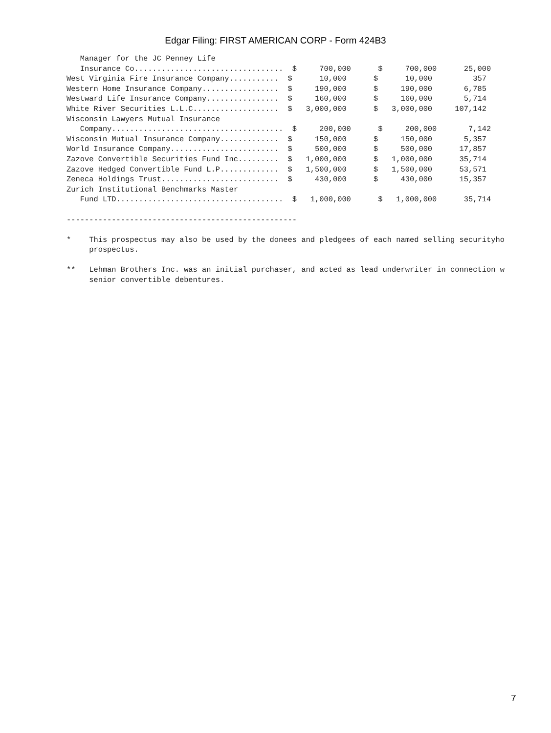Edgar Filing: FIRST AMERICAN CORP - Form 424B3
   Manager for the JC Penney Life
   Insurance Co.................................  $     700,000      $     700,000      25,000
West Virginia Fire Insurance Company...........  $      10,000      $      10,000         357
Western Home Insurance Company.................  $     190,000      $     190,000       6,785
Westward Life Insurance Company................  $     160,000      $     160,000       5,714
White River Securities L.L.C...................  $   3,000,000      $   3,000,000     107,142
Wisconsin Lawyers Mutual Insurance
   Company......................................  $     200,000      $     200,000       7,142
Wisconsin Mutual Insurance Company.............  $     150,000      $     150,000       5,357
World Insurance Company........................  $     500,000      $     500,000      17,857
Zazove Convertible Securities Fund Inc.........  $   1,000,000      $   1,000,000      35,714
Zazove Hedged Convertible Fund L.P.............  $   1,500,000      $   1,500,000      53,571
Zeneca Holdings Trust..........................  $     430,000      $     430,000      15,357
Zurich Institutional Benchmarks Master
   Fund LTD.....................................  $   1,000,000      $   1,000,000      35,714

---------------------------------------------------

*    This prospectus may also be used by the donees and pledgees of each named selling securityho
     prospectus.

**   Lehman Brothers Inc. was an initial purchaser, and acted as lead underwriter in connection w
     senior convertible debentures.
7